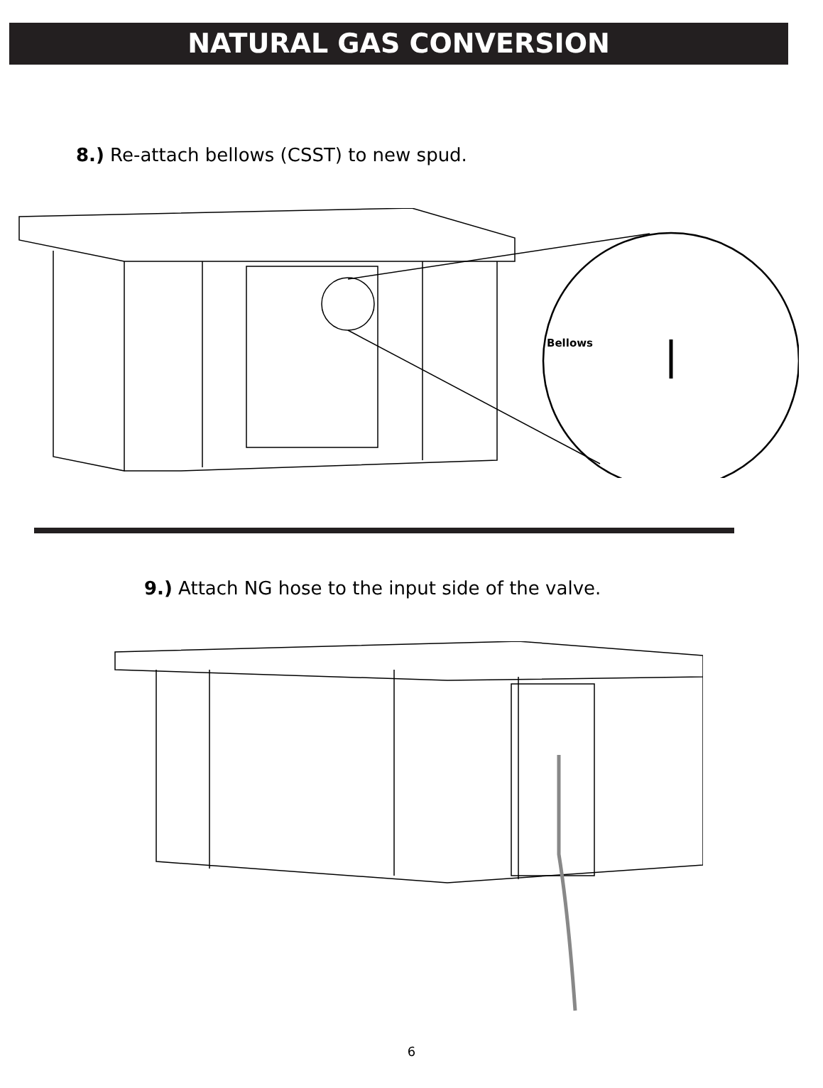NATURAL GAS CONVERSION
8.) Re-attach bellows (CSST) to new spud.
Bellows
9.) Attach NG hose to the input side of the valve.
6